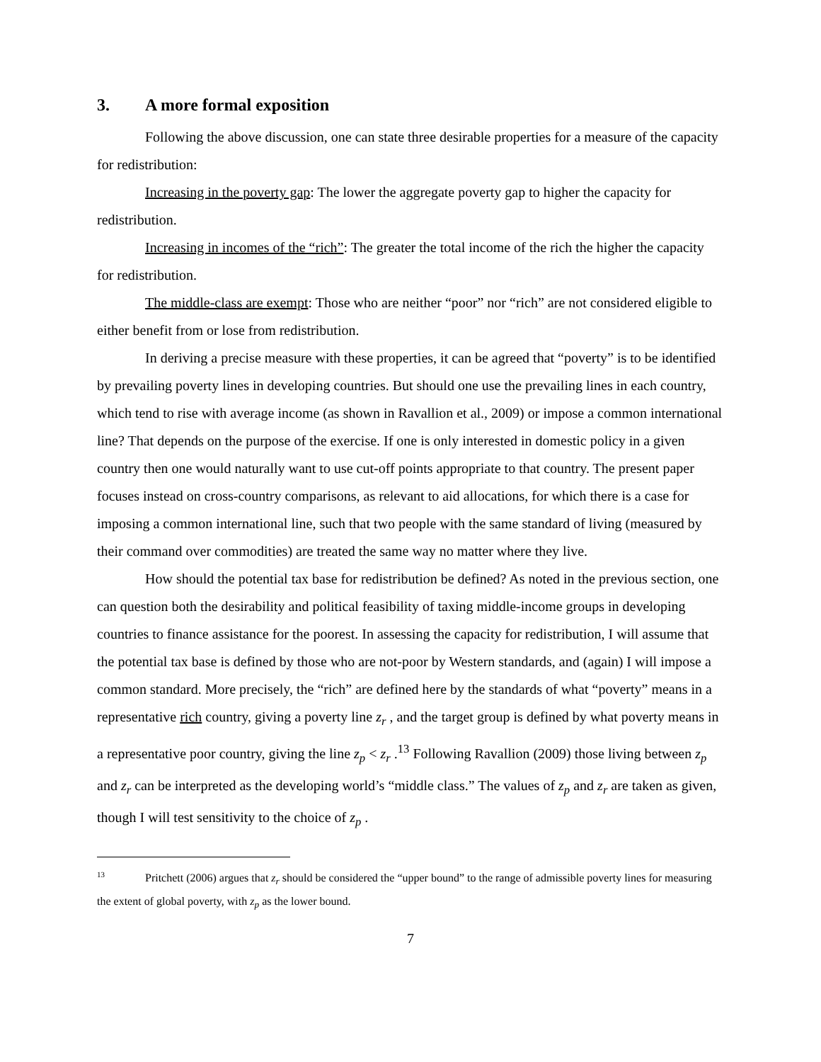3. A more formal exposition
Following the above discussion, one can state three desirable properties for a measure of the capacity for redistribution:
Increasing in the poverty gap: The lower the aggregate poverty gap to higher the capacity for redistribution.
Increasing in incomes of the “rich”: The greater the total income of the rich the higher the capacity for redistribution.
The middle-class are exempt: Those who are neither “poor” nor “rich” are not considered eligible to either benefit from or lose from redistribution.
In deriving a precise measure with these properties, it can be agreed that “poverty” is to be identified by prevailing poverty lines in developing countries. But should one use the prevailing lines in each country, which tend to rise with average income (as shown in Ravallion et al., 2009) or impose a common international line? That depends on the purpose of the exercise. If one is only interested in domestic policy in a given country then one would naturally want to use cut-off points appropriate to that country. The present paper focuses instead on cross-country comparisons, as relevant to aid allocations, for which there is a case for imposing a common international line, such that two people with the same standard of living (measured by their command over commodities) are treated the same way no matter where they live.
How should the potential tax base for redistribution be defined? As noted in the previous section, one can question both the desirability and political feasibility of taxing middle-income groups in developing countries to finance assistance for the poorest. In assessing the capacity for redistribution, I will assume that the potential tax base is defined by those who are not-poor by Western standards, and (again) I will impose a common standard. More precisely, the “rich” are defined here by the standards of what “poverty” means in a representative rich country, giving a poverty line z<sub>r</sub> , and the target group is defined by what poverty means in a representative poor country, giving the line z<sub>p</sub> < z<sub>r</sub> .<sup>13</sup> Following Ravallion (2009) those living between z<sub>p</sub> and z<sub>r</sub> can be interpreted as the developing world’s “middle class.” The values of z<sub>p</sub> and z<sub>r</sub> are taken as given, though I will test sensitivity to the choice of z<sub>p</sub> .
<sup>13</sup> Pritchett (2006) argues that z<sub>r</sub> should be considered the “upper bound” to the range of admissible poverty lines for measuring the extent of global poverty, with z<sub>p</sub> as the lower bound.
7